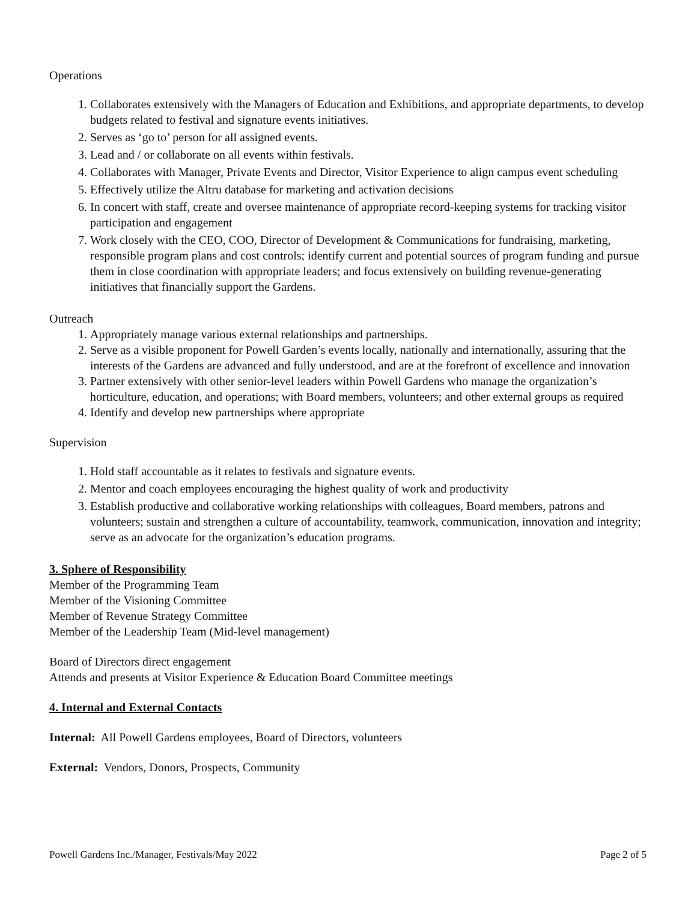Operations
1. Collaborates extensively with the Managers of Education and Exhibitions, and appropriate departments, to develop budgets related to festival and signature events initiatives.
2. Serves as ‘go to’ person for all assigned events.
3. Lead and / or collaborate on all events within festivals.
4. Collaborates with Manager, Private Events and Director, Visitor Experience to align campus event scheduling
5. Effectively utilize the Altru database for marketing and activation decisions
6. In concert with staff, create and oversee maintenance of appropriate record-keeping systems for tracking visitor participation and engagement
7. Work closely with the CEO, COO, Director of Development & Communications for fundraising, marketing, responsible program plans and cost controls; identify current and potential sources of program funding and pursue them in close coordination with appropriate leaders; and focus extensively on building revenue-generating initiatives that financially support the Gardens.
Outreach
1. Appropriately manage various external relationships and partnerships.
2. Serve as a visible proponent for Powell Garden’s events locally, nationally and internationally, assuring that the interests of the Gardens are advanced and fully understood, and are at the forefront of excellence and innovation
3. Partner extensively with other senior-level leaders within Powell Gardens who manage the organization’s horticulture, education, and operations; with Board members, volunteers; and other external groups as required
4. Identify and develop new partnerships where appropriate
Supervision
1. Hold staff accountable as it relates to festivals and signature events.
2. Mentor and coach employees encouraging the highest quality of work and productivity
3. Establish productive and collaborative working relationships with colleagues, Board members, patrons and volunteers; sustain and strengthen a culture of accountability, teamwork, communication, innovation and integrity; serve as an advocate for the organization’s education programs.
3. Sphere of Responsibility
Member of the Programming Team
Member of the Visioning Committee
Member of Revenue Strategy Committee
Member of the Leadership Team (Mid-level management)
Board of Directors direct engagement
Attends and presents at Visitor Experience & Education Board Committee meetings
4. Internal and External Contacts
Internal: All Powell Gardens employees, Board of Directors, volunteers
External: Vendors, Donors, Prospects, Community
Powell Gardens Inc./Manager, Festivals/May 2022 Page 2 of 5